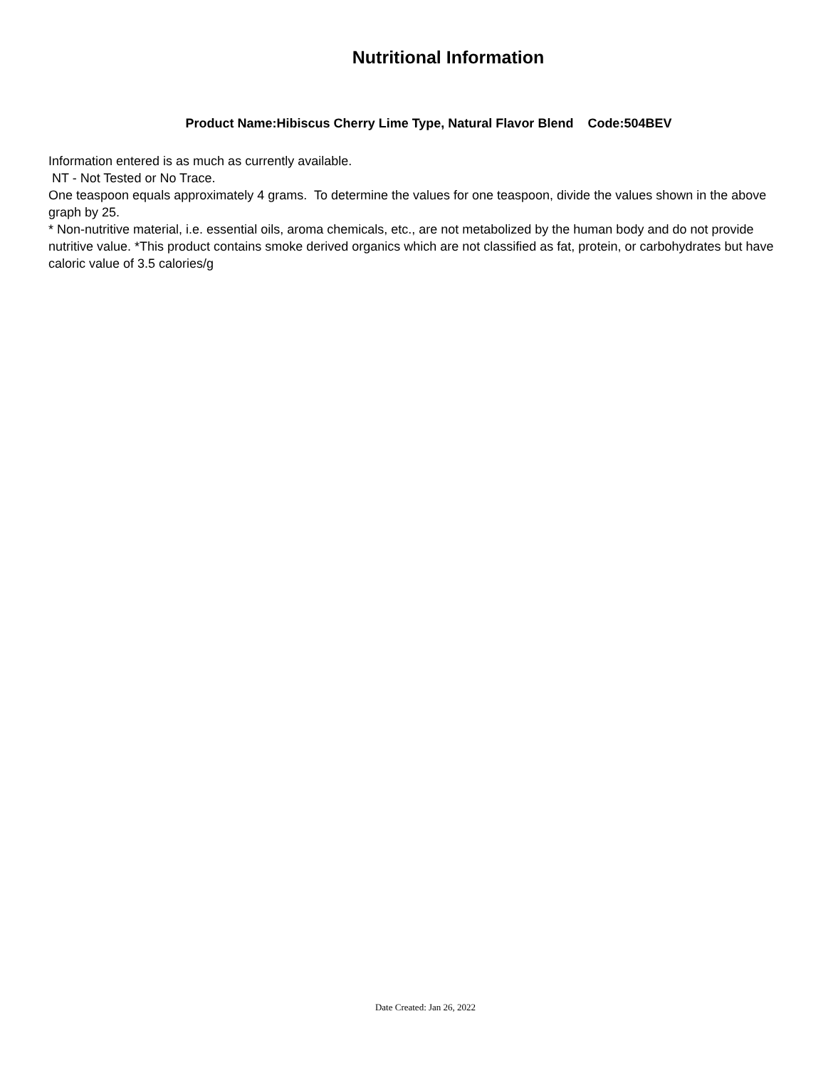Nutritional Information
Product Name:Hibiscus Cherry Lime Type, Natural Flavor Blend Code:504BEV
Information entered is as much as currently available.
NT - Not Tested or No Trace.
One teaspoon equals approximately 4 grams. To determine the values for one teaspoon, divide the values shown in the above graph by 25.
* Non-nutritive material, i.e. essential oils, aroma chemicals, etc., are not metabolized by the human body and do not provide nutritive value. *This product contains smoke derived organics which are not classified as fat, protein, or carbohydrates but have caloric value of 3.5 calories/g
Date Created: Jan 26, 2022